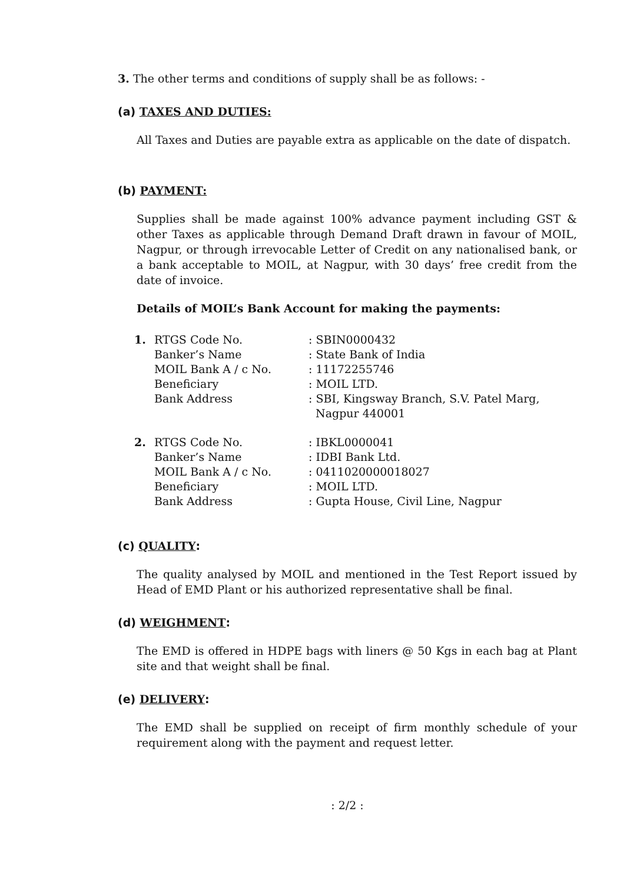3. The other terms and conditions of supply shall be as follows: -
(a) TAXES AND DUTIES:
All Taxes and Duties are payable extra as applicable on the date of dispatch.
(b) PAYMENT:
Supplies shall be made against 100% advance payment including GST & other Taxes as applicable through Demand Draft drawn in favour of MOIL, Nagpur, or through irrevocable Letter of Credit on any nationalised bank, or a bank acceptable to MOIL, at Nagpur, with 30 days’ free credit from the date of invoice.
Details of MOIL’s Bank Account for making the payments:
| 1. | RTGS Code No. | : SBIN0000432 |
| | Banker’s Name | : State Bank of India |
| | MOIL Bank A / c No. | : 11172255746 |
| | Beneficiary | : MOIL LTD. |
| | Bank Address | : SBI, Kingsway Branch, S.V. Patel Marg, Nagpur 440001 |
| 2. | RTGS Code No. | : IBKL0000041 |
| | Banker’s Name | : IDBI Bank Ltd. |
| | MOIL Bank A / c No. | : 0411020000018027 |
| | Beneficiary | : MOIL LTD. |
| | Bank Address | : Gupta House, Civil Line, Nagpur |
(c) QUALITY:
The quality analysed by MOIL and mentioned in the Test Report issued by Head of EMD Plant or his authorized representative shall be final.
(d) WEIGHMENT:
The EMD is offered in HDPE bags with liners @ 50 Kgs in each bag at Plant site and that weight shall be final.
(e) DELIVERY:
The EMD shall be supplied on receipt of firm monthly schedule of your requirement along with the payment and request letter.
: 2/2 :